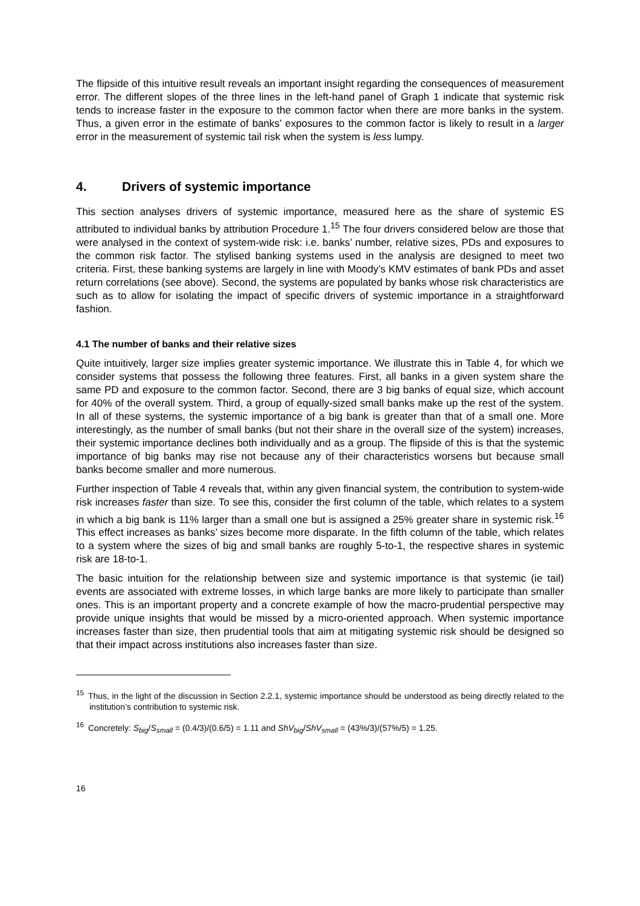The flipside of this intuitive result reveals an important insight regarding the consequences of measurement error. The different slopes of the three lines in the left-hand panel of Graph 1 indicate that systemic risk tends to increase faster in the exposure to the common factor when there are more banks in the system. Thus, a given error in the estimate of banks’ exposures to the common factor is likely to result in a larger error in the measurement of systemic tail risk when the system is less lumpy.
4. Drivers of systemic importance
This section analyses drivers of systemic importance, measured here as the share of systemic ES attributed to individual banks by attribution Procedure 1.<sup>15</sup> The four drivers considered below are those that were analysed in the context of system-wide risk: i.e. banks’ number, relative sizes, PDs and exposures to the common risk factor. The stylised banking systems used in the analysis are designed to meet two criteria. First, these banking systems are largely in line with Moody’s KMV estimates of bank PDs and asset return correlations (see above). Second, the systems are populated by banks whose risk characteristics are such as to allow for isolating the impact of specific drivers of systemic importance in a straightforward fashion.
4.1 The number of banks and their relative sizes
Quite intuitively, larger size implies greater systemic importance. We illustrate this in Table 4, for which we consider systems that possess the following three features. First, all banks in a given system share the same PD and exposure to the common factor. Second, there are 3 big banks of equal size, which account for 40% of the overall system. Third, a group of equally-sized small banks make up the rest of the system. In all of these systems, the systemic importance of a big bank is greater than that of a small one. More interestingly, as the number of small banks (but not their share in the overall size of the system) increases, their systemic importance declines both individually and as a group. The flipside of this is that the systemic importance of big banks may rise not because any of their characteristics worsens but because small banks become smaller and more numerous.
Further inspection of Table 4 reveals that, within any given financial system, the contribution to system-wide risk increases faster than size. To see this, consider the first column of the table, which relates to a system in which a big bank is 11% larger than a small one but is assigned a 25% greater share in systemic risk.<sup>16</sup> This effect increases as banks’ sizes become more disparate. In the fifth column of the table, which relates to a system where the sizes of big and small banks are roughly 5-to-1, the respective shares in systemic risk are 18-to-1.
The basic intuition for the relationship between size and systemic importance is that systemic (ie tail) events are associated with extreme losses, in which large banks are more likely to participate than smaller ones. This is an important property and a concrete example of how the macro-prudential perspective may provide unique insights that would be missed by a micro-oriented approach. When systemic importance increases faster than size, then prudential tools that aim at mitigating systemic risk should be designed so that their impact across institutions also increases faster than size.
<sup>15</sup> Thus, in the light of the discussion in Section 2.2.1, systemic importance should be understood as being directly related to the institution’s contribution to systemic risk.
<sup>16</sup> Concretely: S<sub>big</sub>/S<sub>small</sub> = (0.4/3)/(0.6/5) = 1.11 and ShV<sub>big</sub>/ShV<sub>small</sub> = (43%/3)/(57%/5) = 1.25.
16